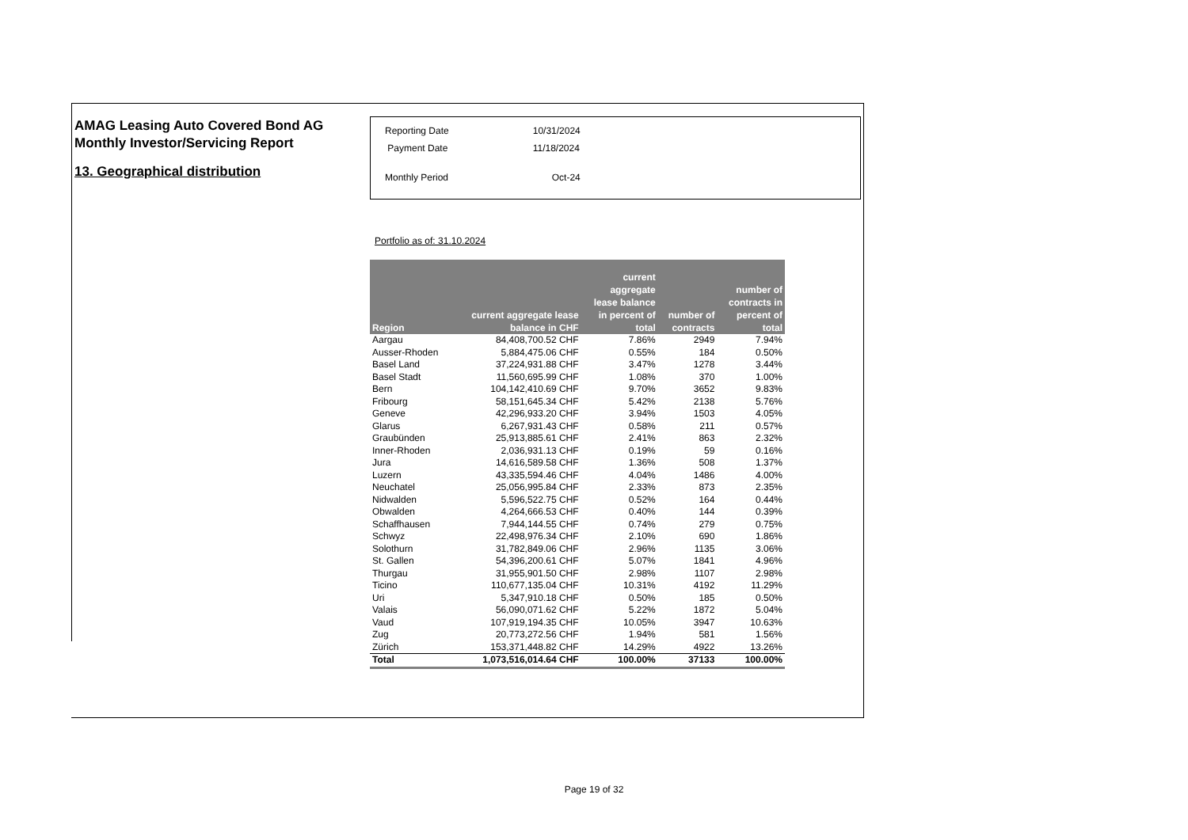AMAG Leasing Auto Covered Bond AG
Monthly Investor/Servicing Report
13. Geographical distribution
| Reporting Date | 10/31/2024 |
| Payment Date | 11/18/2024 |
| Monthly Period | Oct-24 |
Portfolio as of: 31.10.2024
| Region | current aggregate lease balance in CHF | current aggregate lease balance in percent of total | number of contracts | number of contracts in percent of total |
| --- | --- | --- | --- | --- |
| Aargau | 84,408,700.52 CHF | 7.86% | 2949 | 7.94% |
| Ausser-Rhoden | 5,884,475.06 CHF | 0.55% | 184 | 0.50% |
| Basel Land | 37,224,931.88 CHF | 3.47% | 1278 | 3.44% |
| Basel Stadt | 11,560,695.99 CHF | 1.08% | 370 | 1.00% |
| Bern | 104,142,410.69 CHF | 9.70% | 3652 | 9.83% |
| Fribourg | 58,151,645.34 CHF | 5.42% | 2138 | 5.76% |
| Geneve | 42,296,933.20 CHF | 3.94% | 1503 | 4.05% |
| Glarus | 6,267,931.43 CHF | 0.58% | 211 | 0.57% |
| Graubünden | 25,913,885.61 CHF | 2.41% | 863 | 2.32% |
| Inner-Rhoden | 2,036,931.13 CHF | 0.19% | 59 | 0.16% |
| Jura | 14,616,589.58 CHF | 1.36% | 508 | 1.37% |
| Luzern | 43,335,594.46 CHF | 4.04% | 1486 | 4.00% |
| Neuchatel | 25,056,995.84 CHF | 2.33% | 873 | 2.35% |
| Nidwalden | 5,596,522.75 CHF | 0.52% | 164 | 0.44% |
| Obwalden | 4,264,666.53 CHF | 0.40% | 144 | 0.39% |
| Schaffhausen | 7,944,144.55 CHF | 0.74% | 279 | 0.75% |
| Schwyz | 22,498,976.34 CHF | 2.10% | 690 | 1.86% |
| Solothurn | 31,782,849.06 CHF | 2.96% | 1135 | 3.06% |
| St. Gallen | 54,396,200.61 CHF | 5.07% | 1841 | 4.96% |
| Thurgau | 31,955,901.50 CHF | 2.98% | 1107 | 2.98% |
| Ticino | 110,677,135.04 CHF | 10.31% | 4192 | 11.29% |
| Uri | 5,347,910.18 CHF | 0.50% | 185 | 0.50% |
| Valais | 56,090,071.62 CHF | 5.22% | 1872 | 5.04% |
| Vaud | 107,919,194.35 CHF | 10.05% | 3947 | 10.63% |
| Zug | 20,773,272.56 CHF | 1.94% | 581 | 1.56% |
| Zürich | 153,371,448.82 CHF | 14.29% | 4922 | 13.26% |
| Total | 1,073,516,014.64 CHF | 100.00% | 37133 | 100.00% |
Page 19 of 32